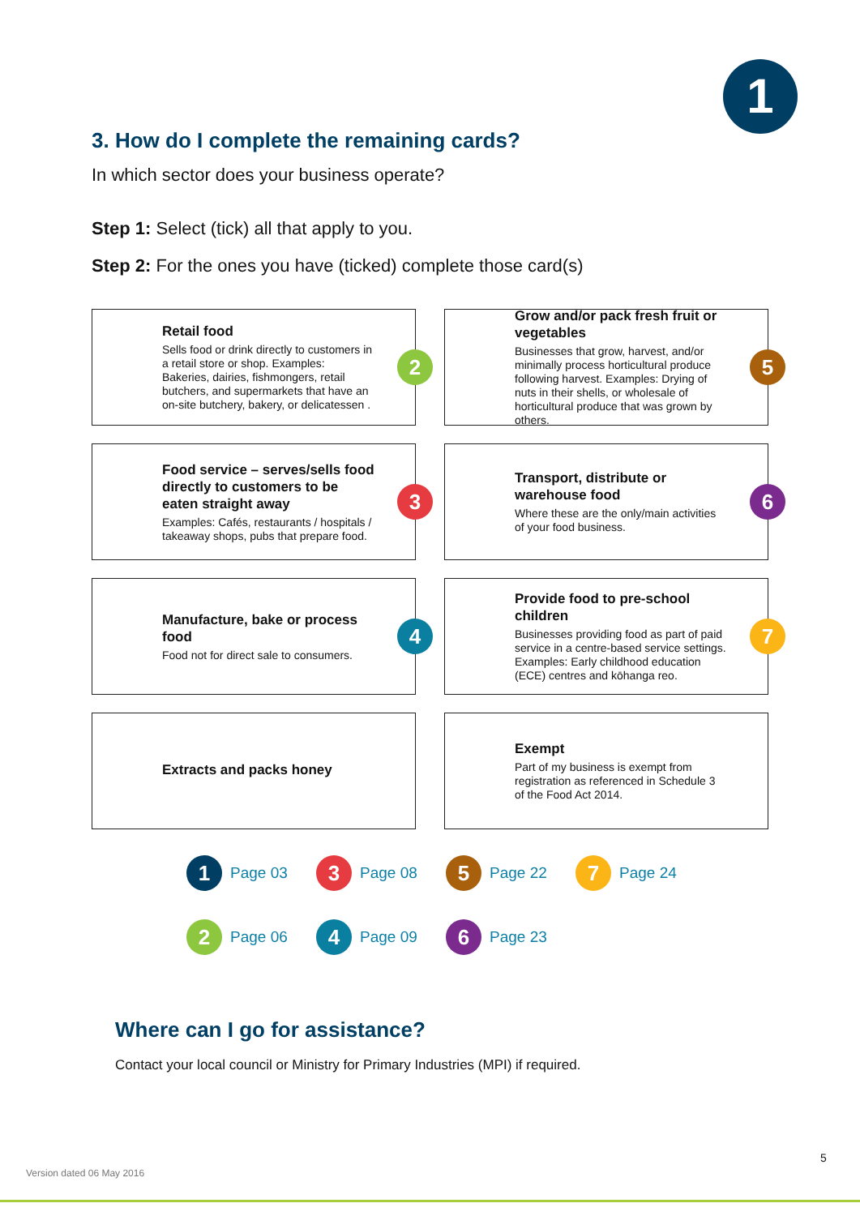1
3. How do I complete the remaining cards?
In which sector does your business operate?
Step 1: Select (tick) all that apply to you.
Step 2: For the ones you have (ticked) complete those card(s)
Retail food
Sells food or drink directly to customers in a retail store or shop. Examples: Bakeries, dairies, fishmongers, retail butchers, and supermarkets that have an on-site butchery, bakery, or delicatessen .
2
Grow and/or pack fresh fruit or vegetables
Businesses that grow, harvest, and/or minimally process horticultural produce following harvest. Examples: Drying of nuts in their shells, or wholesale of horticultural produce that was grown by others.
5
Food service – serves/sells food directly to customers to be eaten straight away
Examples: Cafés, restaurants / hospitals / takeaway shops, pubs that prepare food.
3
Transport, distribute or warehouse food
Where these are the only/main activities of your food business.
6
Manufacture, bake or process food
Food not for direct sale to consumers.
4
Provide food to pre-school children
Businesses providing food as part of paid service in a centre-based service settings. Examples: Early childhood education (ECE) centres and kōhanga reo.
7
Extracts and packs honey
Exempt
Part of my business is exempt from registration as referenced in Schedule 3 of the Food Act 2014.
1 Page 03
3 Page 08
5 Page 22
7 Page 24
2 Page 06
4 Page 09
6 Page 23
Where can I go for assistance?
Contact your local council or Ministry for Primary Industries (MPI) if required.
5
Version dated 06 May 2016